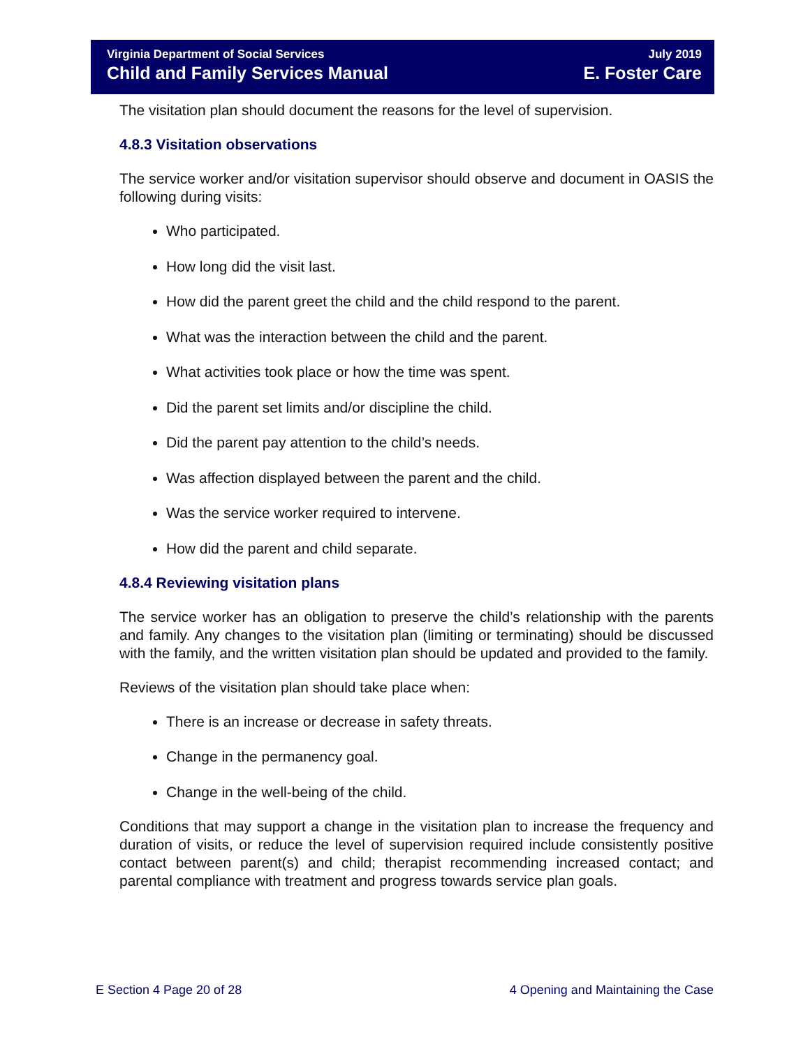Virginia Department of Social Services July 2019
Child and Family Services Manual E. Foster Care
The visitation plan should document the reasons for the level of supervision.
4.8.3 Visitation observations
The service worker and/or visitation supervisor should observe and document in OASIS the following during visits:
Who participated.
How long did the visit last.
How did the parent greet the child and the child respond to the parent.
What was the interaction between the child and the parent.
What activities took place or how the time was spent.
Did the parent set limits and/or discipline the child.
Did the parent pay attention to the child’s needs.
Was affection displayed between the parent and the child.
Was the service worker required to intervene.
How did the parent and child separate.
4.8.4 Reviewing visitation plans
The service worker has an obligation to preserve the child’s relationship with the parents and family. Any changes to the visitation plan (limiting or terminating) should be discussed with the family, and the written visitation plan should be updated and provided to the family.
Reviews of the visitation plan should take place when:
There is an increase or decrease in safety threats.
Change in the permanency goal.
Change in the well-being of the child.
Conditions that may support a change in the visitation plan to increase the frequency and duration of visits, or reduce the level of supervision required include consistently positive contact between parent(s) and child; therapist recommending increased contact; and parental compliance with treatment and progress towards service plan goals.
E Section 4 Page 20 of 28 4 Opening and Maintaining the Case